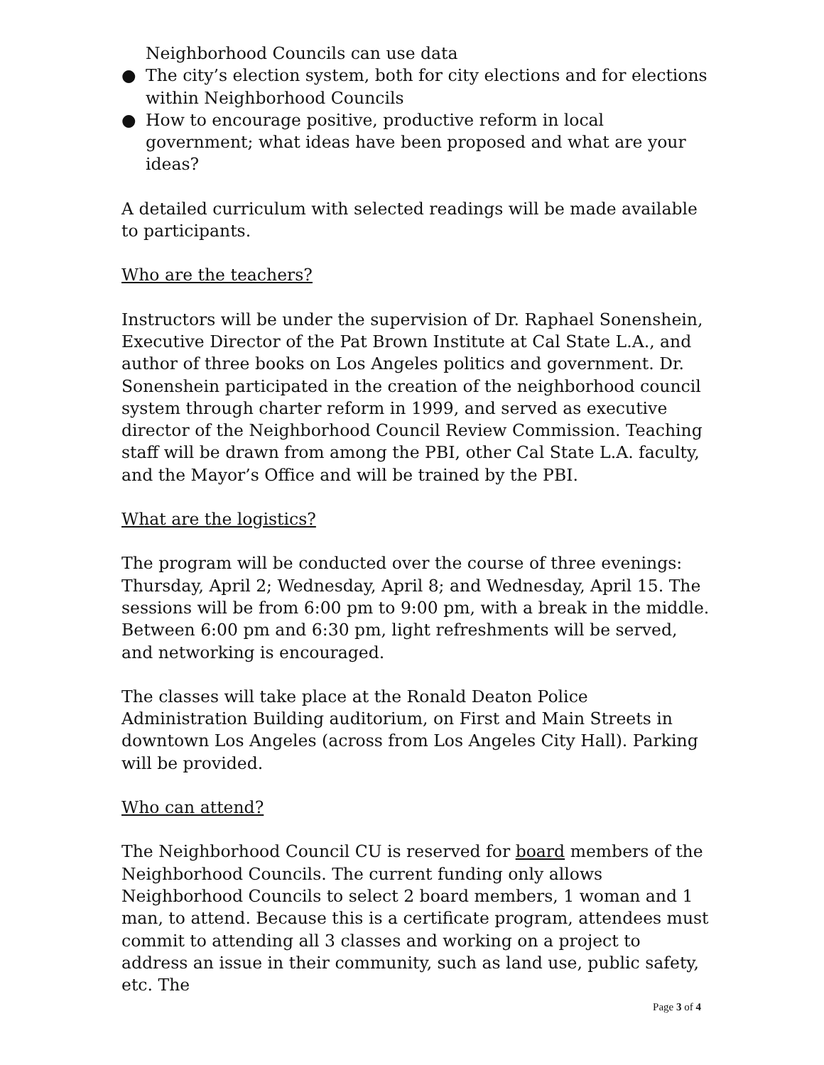Neighborhood Councils can use data
● The city’s election system, both for city elections and for elections within Neighborhood Councils
● How to encourage positive, productive reform in local government; what ideas have been proposed and what are your ideas?
A detailed curriculum with selected readings will be made available to participants.
Who are the teachers?
Instructors will be under the supervision of Dr. Raphael Sonenshein, Executive Director of the Pat Brown Institute at Cal State L.A., and author of three books on Los Angeles politics and government. Dr. Sonenshein participated in the creation of the neighborhood council system through charter reform in 1999, and served as executive director of the Neighborhood Council Review Commission. Teaching staff will be drawn from among the PBI, other Cal State L.A. faculty, and the Mayor’s Office and will be trained by the PBI.
What are the logistics?
The program will be conducted over the course of three evenings: Thursday, April 2; Wednesday, April 8; and Wednesday, April 15. The sessions will be from 6:00 pm to 9:00 pm, with a break in the middle. Between 6:00 pm and 6:30 pm, light refreshments will be served, and networking is encouraged.
The classes will take place at the Ronald Deaton Police Administration Building auditorium, on First and Main Streets in downtown Los Angeles (across from Los Angeles City Hall). Parking will be provided.
Who can attend?
The Neighborhood Council CU is reserved for board members of the Neighborhood Councils. The current funding only allows Neighborhood Councils to select 2 board members, 1 woman and 1 man, to attend. Because this is a certificate program, attendees must commit to attending all 3 classes and working on a project to address an issue in their community, such as land use, public safety, etc. The
Page 3 of 4